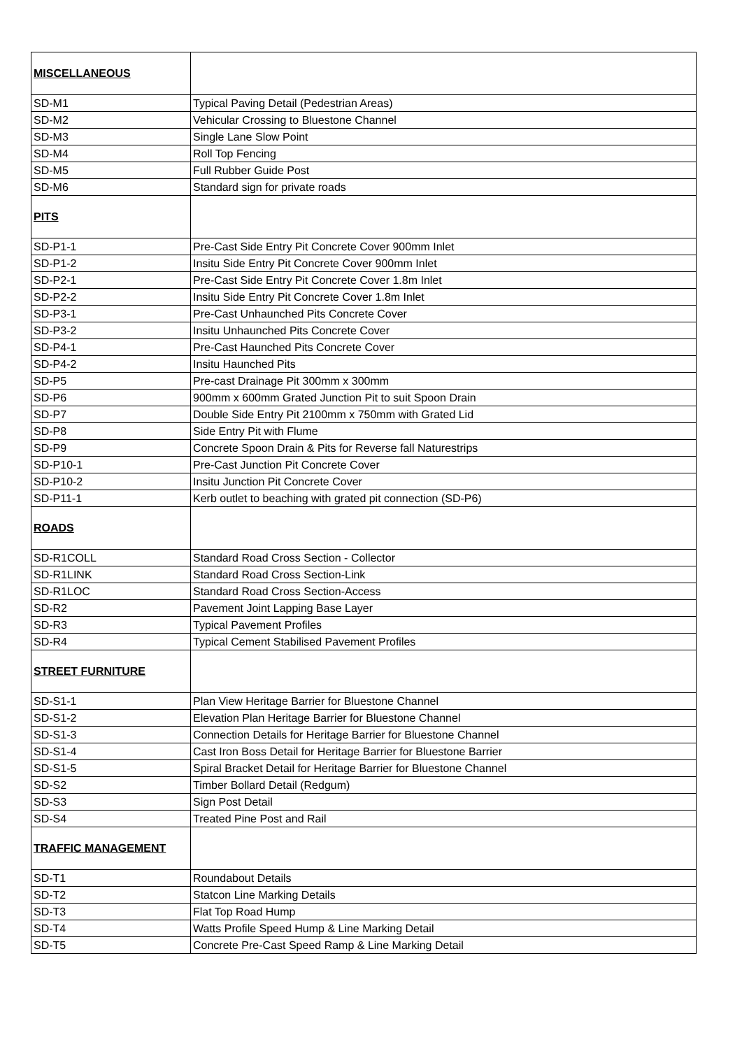| MISCELLANEOUS | |
| SD-M1 | Typical Paving Detail (Pedestrian Areas) |
| SD-M2 | Vehicular Crossing to Bluestone Channel |
| SD-M3 | Single Lane Slow Point |
| SD-M4 | Roll Top Fencing |
| SD-M5 | Full Rubber Guide Post |
| SD-M6 | Standard sign for private roads |
| PITS | |
| SD-P1-1 | Pre-Cast Side Entry Pit Concrete Cover 900mm Inlet |
| SD-P1-2 | Insitu Side Entry Pit Concrete Cover 900mm Inlet |
| SD-P2-1 | Pre-Cast Side Entry Pit Concrete Cover 1.8m Inlet |
| SD-P2-2 | Insitu Side Entry Pit Concrete Cover 1.8m Inlet |
| SD-P3-1 | Pre-Cast Unhaunched Pits Concrete Cover |
| SD-P3-2 | Insitu Unhaunched Pits Concrete Cover |
| SD-P4-1 | Pre-Cast Haunched Pits Concrete Cover |
| SD-P4-2 | Insitu Haunched Pits |
| SD-P5 | Pre-cast Drainage Pit 300mm x 300mm |
| SD-P6 | 900mm x 600mm Grated Junction Pit to suit Spoon Drain |
| SD-P7 | Double Side Entry Pit 2100mm x 750mm with Grated Lid |
| SD-P8 | Side Entry Pit with Flume |
| SD-P9 | Concrete Spoon Drain & Pits for Reverse fall Naturestrips |
| SD-P10-1 | Pre-Cast Junction Pit Concrete Cover |
| SD-P10-2 | Insitu Junction Pit Concrete Cover |
| SD-P11-1 | Kerb outlet to beaching with grated pit connection (SD-P6) |
| ROADS | |
| SD-R1COLL | Standard Road Cross Section - Collector |
| SD-R1LINK | Standard Road Cross Section-Link |
| SD-R1LOC | Standard Road Cross Section-Access |
| SD-R2 | Pavement Joint Lapping Base Layer |
| SD-R3 | Typical Pavement Profiles |
| SD-R4 | Typical Cement Stabilised Pavement Profiles |
| STREET FURNITURE | |
| SD-S1-1 | Plan View Heritage Barrier for Bluestone Channel |
| SD-S1-2 | Elevation Plan Heritage Barrier for Bluestone Channel |
| SD-S1-3 | Connection Details for Heritage Barrier for Bluestone Channel |
| SD-S1-4 | Cast Iron Boss Detail for Heritage Barrier for Bluestone Barrier |
| SD-S1-5 | Spiral Bracket Detail for Heritage Barrier for Bluestone Channel |
| SD-S2 | Timber Bollard Detail (Redgum) |
| SD-S3 | Sign Post Detail |
| SD-S4 | Treated Pine Post and Rail |
| TRAFFIC MANAGEMENT | |
| SD-T1 | Roundabout Details |
| SD-T2 | Statcon Line Marking Details |
| SD-T3 | Flat Top Road Hump |
| SD-T4 | Watts Profile Speed Hump & Line Marking Detail |
| SD-T5 | Concrete Pre-Cast Speed Ramp & Line Marking Detail |